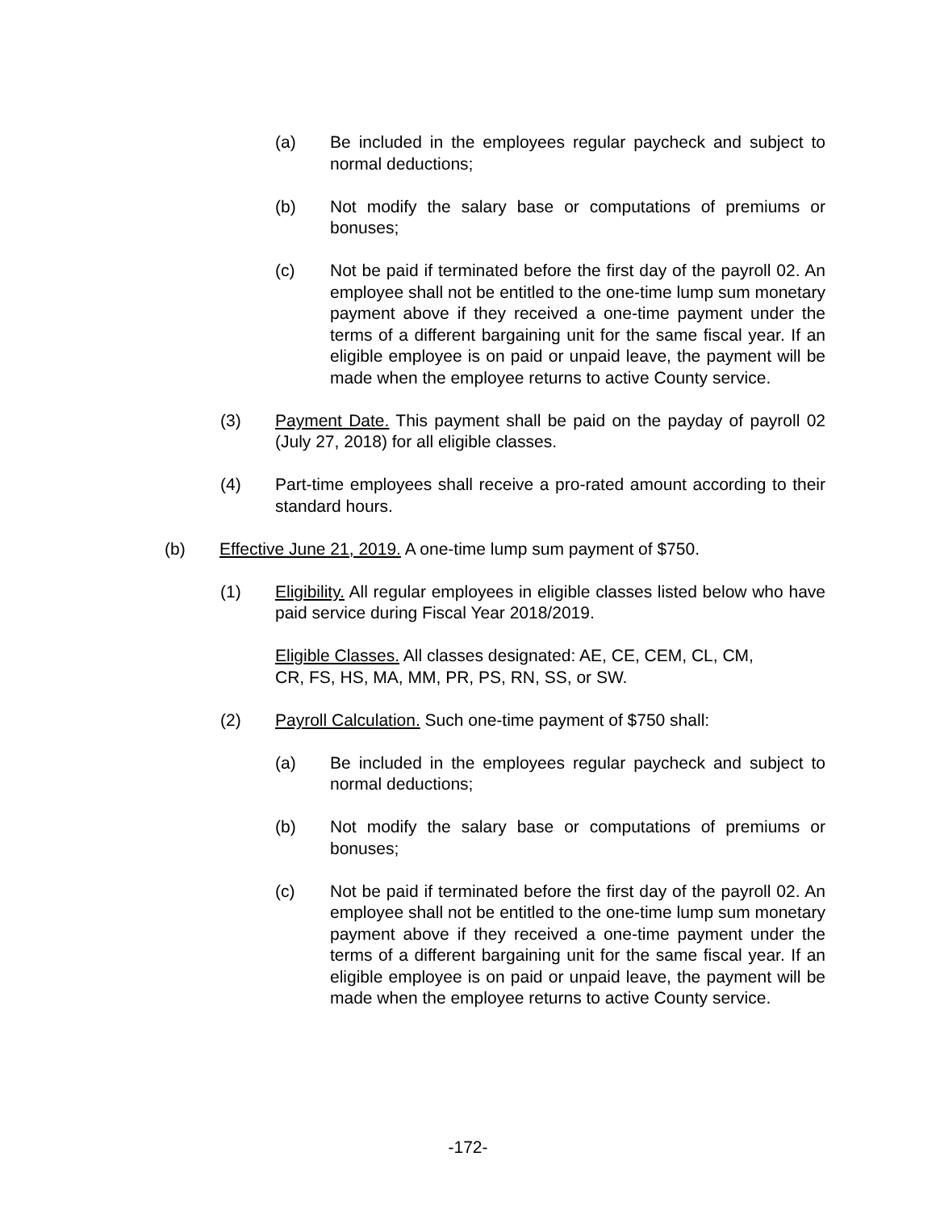(a) Be included in the employees regular paycheck and subject to normal deductions;
(b) Not modify the salary base or computations of premiums or bonuses;
(c) Not be paid if terminated before the first day of the payroll 02. An employee shall not be entitled to the one-time lump sum monetary payment above if they received a one-time payment under the terms of a different bargaining unit for the same fiscal year. If an eligible employee is on paid or unpaid leave, the payment will be made when the employee returns to active County service.
(3) Payment Date. This payment shall be paid on the payday of payroll 02 (July 27, 2018) for all eligible classes.
(4) Part-time employees shall receive a pro-rated amount according to their standard hours.
(b) Effective June 21, 2019. A one-time lump sum payment of $750.
(1) Eligibility. All regular employees in eligible classes listed below who have paid service during Fiscal Year 2018/2019.
Eligible Classes. All classes designated: AE, CE, CEM, CL, CM,
CR, FS, HS, MA, MM, PR, PS, RN, SS, or SW.
(2) Payroll Calculation. Such one-time payment of $750 shall:
(a) Be included in the employees regular paycheck and subject to normal deductions;
(b) Not modify the salary base or computations of premiums or bonuses;
(c) Not be paid if terminated before the first day of the payroll 02. An employee shall not be entitled to the one-time lump sum monetary payment above if they received a one-time payment under the terms of a different bargaining unit for the same fiscal year. If an eligible employee is on paid or unpaid leave, the payment will be made when the employee returns to active County service.
-172-